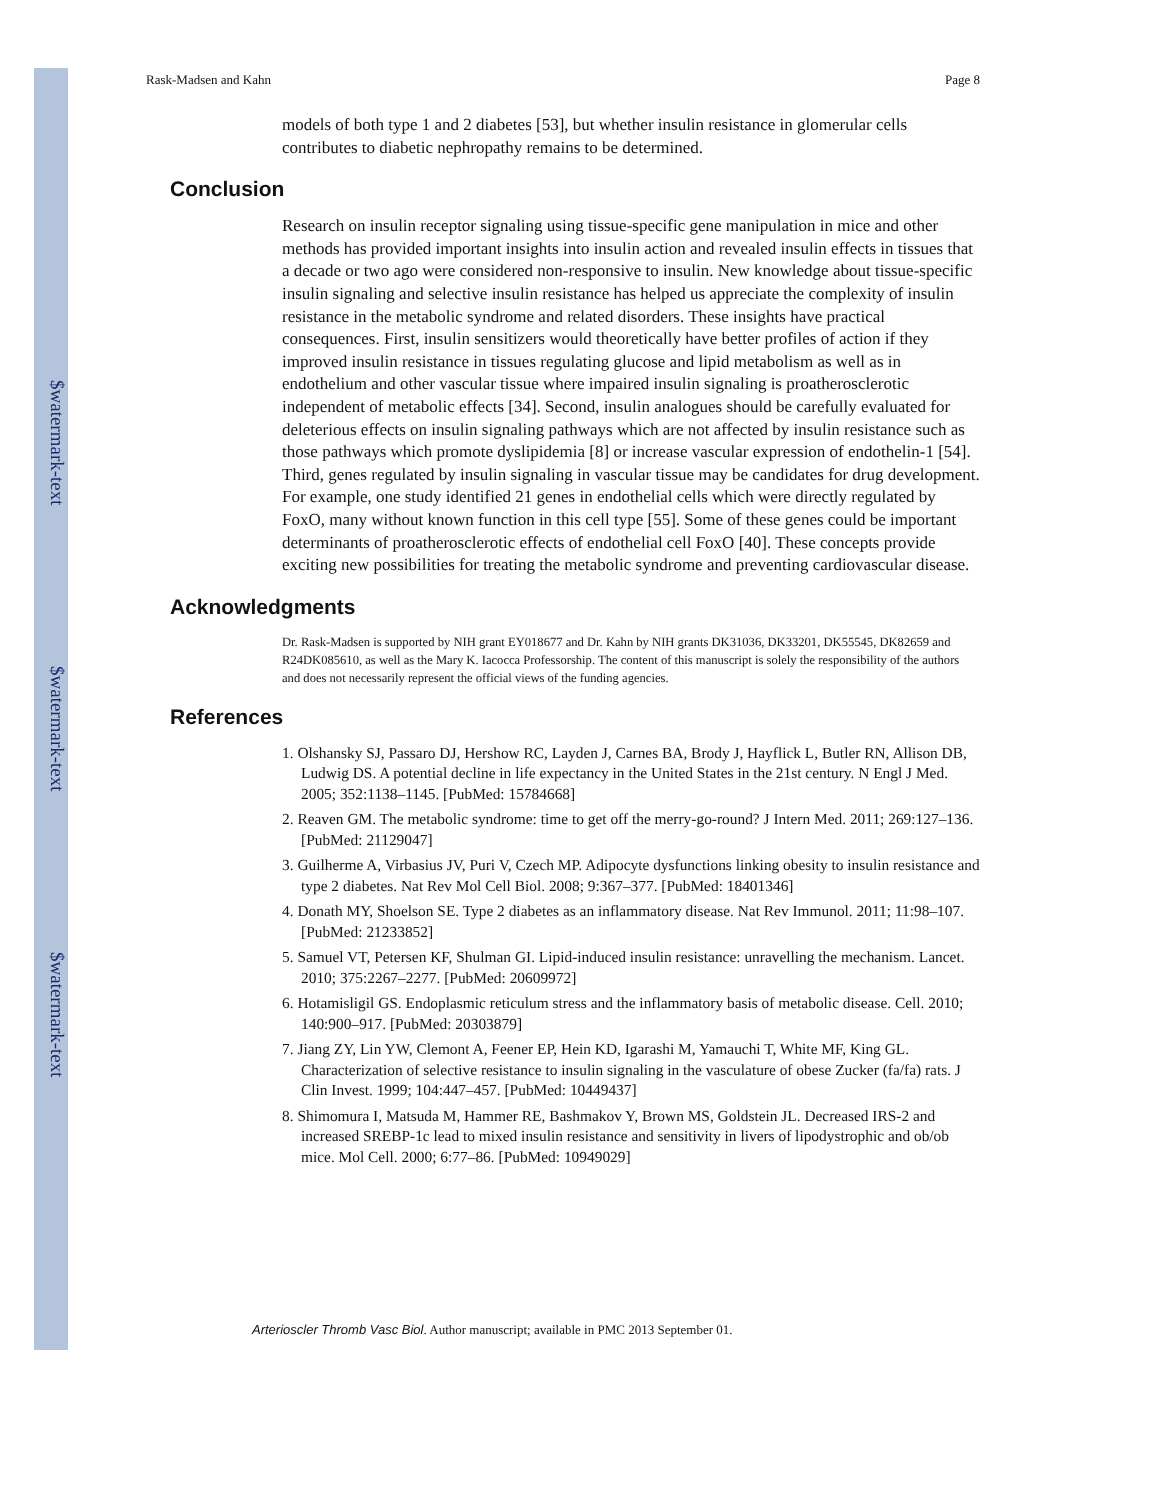$watermark-text
$watermark-text
$watermark-text
Rask-Madsen and Kahn Page 8
models of both type 1 and 2 diabetes [53], but whether insulin resistance in glomerular cells contributes to diabetic nephropathy remains to be determined.
Conclusion
Research on insulin receptor signaling using tissue-specific gene manipulation in mice and other methods has provided important insights into insulin action and revealed insulin effects in tissues that a decade or two ago were considered non-responsive to insulin. New knowledge about tissue-specific insulin signaling and selective insulin resistance has helped us appreciate the complexity of insulin resistance in the metabolic syndrome and related disorders. These insights have practical consequences. First, insulin sensitizers would theoretically have better profiles of action if they improved insulin resistance in tissues regulating glucose and lipid metabolism as well as in endothelium and other vascular tissue where impaired insulin signaling is proatherosclerotic independent of metabolic effects [34]. Second, insulin analogues should be carefully evaluated for deleterious effects on insulin signaling pathways which are not affected by insulin resistance such as those pathways which promote dyslipidemia [8] or increase vascular expression of endothelin-1 [54]. Third, genes regulated by insulin signaling in vascular tissue may be candidates for drug development. For example, one study identified 21 genes in endothelial cells which were directly regulated by FoxO, many without known function in this cell type [55]. Some of these genes could be important determinants of proatherosclerotic effects of endothelial cell FoxO [40]. These concepts provide exciting new possibilities for treating the metabolic syndrome and preventing cardiovascular disease.
Acknowledgments
Dr. Rask-Madsen is supported by NIH grant EY018677 and Dr. Kahn by NIH grants DK31036, DK33201, DK55545, DK82659 and R24DK085610, as well as the Mary K. Iacocca Professorship. The content of this manuscript is solely the responsibility of the authors and does not necessarily represent the official views of the funding agencies.
References
1. Olshansky SJ, Passaro DJ, Hershow RC, Layden J, Carnes BA, Brody J, Hayflick L, Butler RN, Allison DB, Ludwig DS. A potential decline in life expectancy in the United States in the 21st century. N Engl J Med. 2005; 352:1138–1145. [PubMed: 15784668]
2. Reaven GM. The metabolic syndrome: time to get off the merry-go-round? J Intern Med. 2011; 269:127–136. [PubMed: 21129047]
3. Guilherme A, Virbasius JV, Puri V, Czech MP. Adipocyte dysfunctions linking obesity to insulin resistance and type 2 diabetes. Nat Rev Mol Cell Biol. 2008; 9:367–377. [PubMed: 18401346]
4. Donath MY, Shoelson SE. Type 2 diabetes as an inflammatory disease. Nat Rev Immunol. 2011; 11:98–107. [PubMed: 21233852]
5. Samuel VT, Petersen KF, Shulman GI. Lipid-induced insulin resistance: unravelling the mechanism. Lancet. 2010; 375:2267–2277. [PubMed: 20609972]
6. Hotamisligil GS. Endoplasmic reticulum stress and the inflammatory basis of metabolic disease. Cell. 2010; 140:900–917. [PubMed: 20303879]
7. Jiang ZY, Lin YW, Clemont A, Feener EP, Hein KD, Igarashi M, Yamauchi T, White MF, King GL. Characterization of selective resistance to insulin signaling in the vasculature of obese Zucker (fa/fa) rats. J Clin Invest. 1999; 104:447–457. [PubMed: 10449437]
8. Shimomura I, Matsuda M, Hammer RE, Bashmakov Y, Brown MS, Goldstein JL. Decreased IRS-2 and increased SREBP-1c lead to mixed insulin resistance and sensitivity in livers of lipodystrophic and ob/ob mice. Mol Cell. 2000; 6:77–86. [PubMed: 10949029]
Arterioscler Thromb Vasc Biol. Author manuscript; available in PMC 2013 September 01.